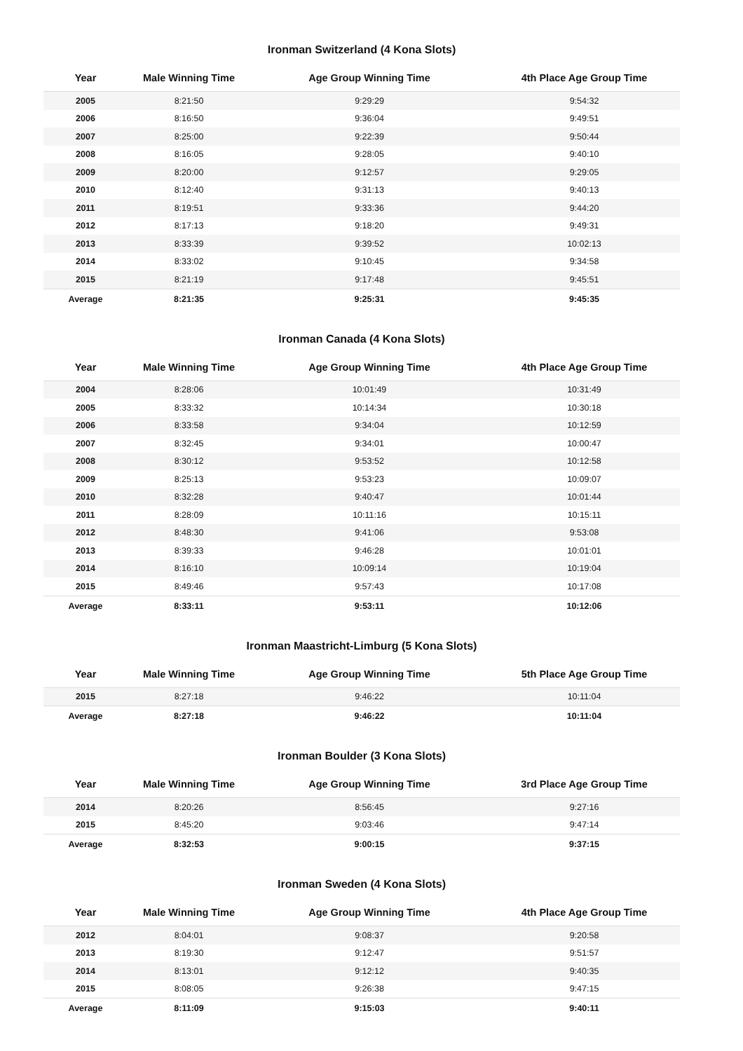Ironman Switzerland (4 Kona Slots)
| Year | Male Winning Time | Age Group Winning Time | 4th Place Age Group Time |
| --- | --- | --- | --- |
| 2005 | 8:21:50 | 9:29:29 | 9:54:32 |
| 2006 | 8:16:50 | 9:36:04 | 9:49:51 |
| 2007 | 8:25:00 | 9:22:39 | 9:50:44 |
| 2008 | 8:16:05 | 9:28:05 | 9:40:10 |
| 2009 | 8:20:00 | 9:12:57 | 9:29:05 |
| 2010 | 8:12:40 | 9:31:13 | 9:40:13 |
| 2011 | 8:19:51 | 9:33:36 | 9:44:20 |
| 2012 | 8:17:13 | 9:18:20 | 9:49:31 |
| 2013 | 8:33:39 | 9:39:52 | 10:02:13 |
| 2014 | 8:33:02 | 9:10:45 | 9:34:58 |
| 2015 | 8:21:19 | 9:17:48 | 9:45:51 |
| Average | 8:21:35 | 9:25:31 | 9:45:35 |
Ironman Canada (4 Kona Slots)
| Year | Male Winning Time | Age Group Winning Time | 4th Place Age Group Time |
| --- | --- | --- | --- |
| 2004 | 8:28:06 | 10:01:49 | 10:31:49 |
| 2005 | 8:33:32 | 10:14:34 | 10:30:18 |
| 2006 | 8:33:58 | 9:34:04 | 10:12:59 |
| 2007 | 8:32:45 | 9:34:01 | 10:00:47 |
| 2008 | 8:30:12 | 9:53:52 | 10:12:58 |
| 2009 | 8:25:13 | 9:53:23 | 10:09:07 |
| 2010 | 8:32:28 | 9:40:47 | 10:01:44 |
| 2011 | 8:28:09 | 10:11:16 | 10:15:11 |
| 2012 | 8:48:30 | 9:41:06 | 9:53:08 |
| 2013 | 8:39:33 | 9:46:28 | 10:01:01 |
| 2014 | 8:16:10 | 10:09:14 | 10:19:04 |
| 2015 | 8:49:46 | 9:57:43 | 10:17:08 |
| Average | 8:33:11 | 9:53:11 | 10:12:06 |
Ironman Maastricht-Limburg (5 Kona Slots)
| Year | Male Winning Time | Age Group Winning Time | 5th Place Age Group Time |
| --- | --- | --- | --- |
| 2015 | 8:27:18 | 9:46:22 | 10:11:04 |
| Average | 8:27:18 | 9:46:22 | 10:11:04 |
Ironman Boulder (3 Kona Slots)
| Year | Male Winning Time | Age Group Winning Time | 3rd Place Age Group Time |
| --- | --- | --- | --- |
| 2014 | 8:20:26 | 8:56:45 | 9:27:16 |
| 2015 | 8:45:20 | 9:03:46 | 9:47:14 |
| Average | 8:32:53 | 9:00:15 | 9:37:15 |
Ironman Sweden (4 Kona Slots)
| Year | Male Winning Time | Age Group Winning Time | 4th Place Age Group Time |
| --- | --- | --- | --- |
| 2012 | 8:04:01 | 9:08:37 | 9:20:58 |
| 2013 | 8:19:30 | 9:12:47 | 9:51:57 |
| 2014 | 8:13:01 | 9:12:12 | 9:40:35 |
| 2015 | 8:08:05 | 9:26:38 | 9:47:15 |
| Average | 8:11:09 | 9:15:03 | 9:40:11 |